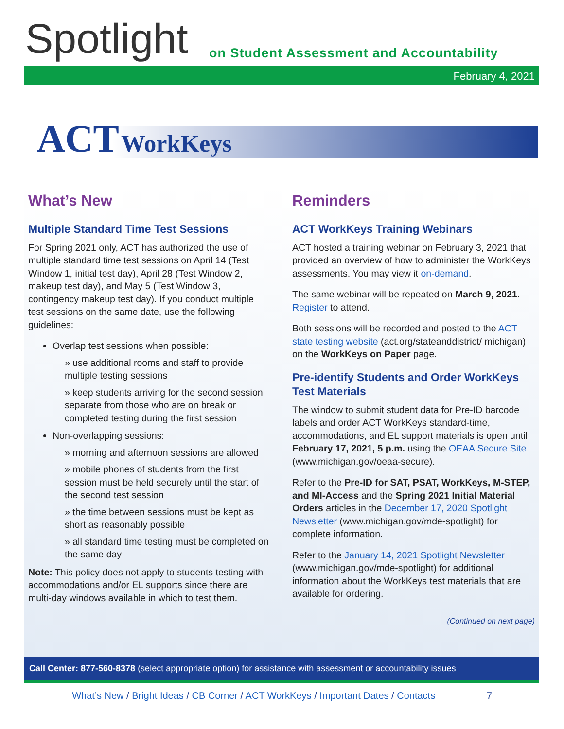Spotlight
on Student Assessment and Accountability
February 4, 2021
ACT WorkKeys
What’s New
Multiple Standard Time Test Sessions
For Spring 2021 only, ACT has authorized the use of multiple standard time test sessions on April 14 (Test Window 1, initial test day), April 28 (Test Window 2, makeup test day), and May 5 (Test Window 3, contingency makeup test day). If you conduct multiple test sessions on the same date, use the following guidelines:
Overlap test sessions when possible:
» use additional rooms and staff to provide multiple testing sessions
» keep students arriving for the second session separate from those who are on break or completed testing during the first session
Non-overlapping sessions:
» morning and afternoon sessions are allowed
» mobile phones of students from the first session must be held securely until the start of the second test session
» the time between sessions must be kept as short as reasonably possible
» all standard time testing must be completed on the same day
Note: This policy does not apply to students testing with accommodations and/or EL supports since there are multi-day windows available in which to test them.
Reminders
ACT WorkKeys Training Webinars
ACT hosted a training webinar on February 3, 2021 that provided an overview of how to administer the WorkKeys assessments. You may view it on-demand.
The same webinar will be repeated on March 9, 2021. Register to attend.
Both sessions will be recorded and posted to the ACT state testing website (act.org/stateanddistrict/ michigan) on the WorkKeys on Paper page.
Pre-identify Students and Order WorkKeys Test Materials
The window to submit student data for Pre-ID barcode labels and order ACT WorkKeys standard-time, accommodations, and EL support materials is open until February 17, 2021, 5 p.m. using the OEAA Secure Site (www.michigan.gov/oeaa-secure).
Refer to the Pre-ID for SAT, PSAT, WorkKeys, M-STEP, and MI-Access and the Spring 2021 Initial Material Orders articles in the December 17, 2020 Spotlight Newsletter (www.michigan.gov/mde-spotlight) for complete information.
Refer to the January 14, 2021 Spotlight Newsletter (www.michigan.gov/mde-spotlight) for additional information about the WorkKeys test materials that are available for ordering.
(Continued on next page)
Call Center: 877-560-8378 (select appropriate option) for assistance with assessment or accountability issues
What’s New / Bright Ideas / CB Corner / ACT WorkKeys / Important Dates / Contacts 7